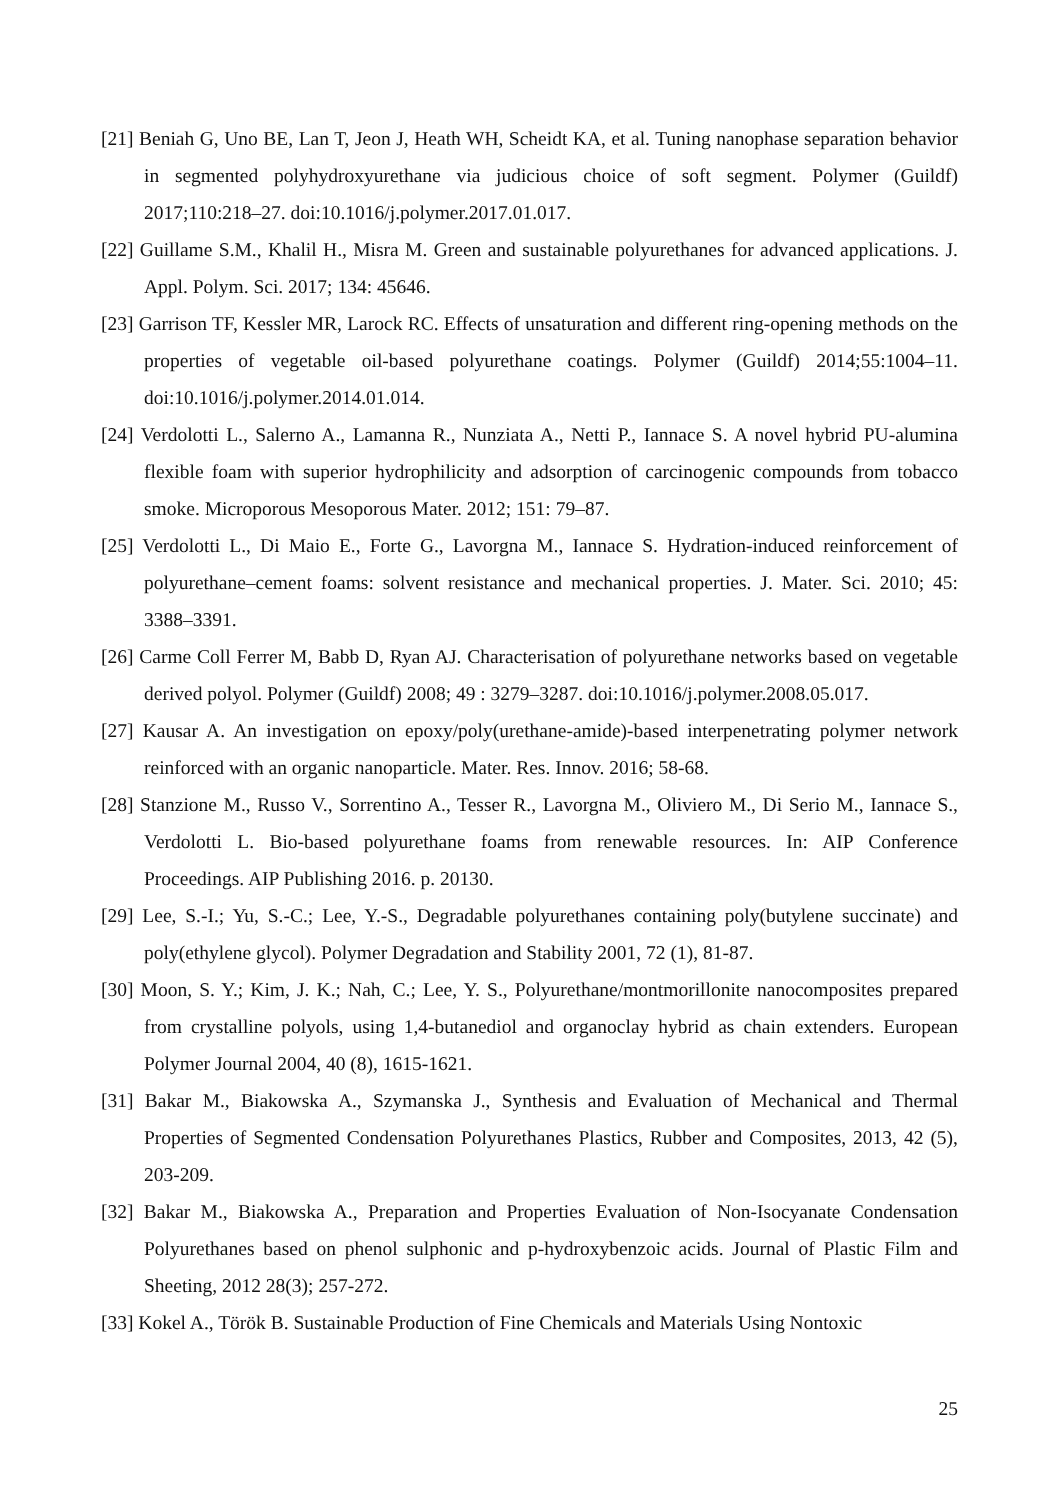[21] Beniah G, Uno BE, Lan T, Jeon J, Heath WH, Scheidt KA, et al. Tuning nanophase separation behavior in segmented polyhydroxyurethane via judicious choice of soft segment. Polymer (Guildf) 2017;110:218–27. doi:10.1016/j.polymer.2017.01.017.
[22] Guillame S.M., Khalil H., Misra M. Green and sustainable polyurethanes for advanced applications. J. Appl. Polym. Sci. 2017; 134: 45646.
[23] Garrison TF, Kessler MR, Larock RC. Effects of unsaturation and different ring-opening methods on the properties of vegetable oil-based polyurethane coatings. Polymer (Guildf) 2014;55:1004–11. doi:10.1016/j.polymer.2014.01.014.
[24] Verdolotti L., Salerno A., Lamanna R., Nunziata A., Netti P., Iannace S. A novel hybrid PU-alumina flexible foam with superior hydrophilicity and adsorption of carcinogenic compounds from tobacco smoke. Microporous Mesoporous Mater. 2012; 151: 79–87.
[25] Verdolotti L., Di Maio E., Forte G., Lavorgna M., Iannace S. Hydration-induced reinforcement of polyurethane–cement foams: solvent resistance and mechanical properties. J. Mater. Sci. 2010; 45: 3388–3391.
[26] Carme Coll Ferrer M, Babb D, Ryan AJ. Characterisation of polyurethane networks based on vegetable derived polyol. Polymer (Guildf) 2008; 49 : 3279–3287. doi:10.1016/j.polymer.2008.05.017.
[27] Kausar A. An investigation on epoxy/poly(urethane-amide)-based interpenetrating polymer network reinforced with an organic nanoparticle. Mater. Res. Innov. 2016; 58-68.
[28] Stanzione M., Russo V., Sorrentino A., Tesser R., Lavorgna M., Oliviero M., Di Serio M., Iannace S., Verdolotti L. Bio-based polyurethane foams from renewable resources. In: AIP Conference Proceedings. AIP Publishing 2016. p. 20130.
[29] Lee, S.-I.; Yu, S.-C.; Lee, Y.-S., Degradable polyurethanes containing poly(butylene succinate) and poly(ethylene glycol). Polymer Degradation and Stability 2001, 72 (1), 81-87.
[30] Moon, S. Y.; Kim, J. K.; Nah, C.; Lee, Y. S., Polyurethane/montmorillonite nanocomposites prepared from crystalline polyols, using 1,4-butanediol and organoclay hybrid as chain extenders. European Polymer Journal 2004, 40 (8), 1615-1621.
[31] Bakar M., Biakowska A., Szymanska J., Synthesis and Evaluation of Mechanical and Thermal Properties of Segmented Condensation Polyurethanes Plastics, Rubber and Composites, 2013, 42 (5), 203-209.
[32] Bakar M., Biakowska A., Preparation and Properties Evaluation of Non-Isocyanate Condensation Polyurethanes based on phenol sulphonic and p-hydroxybenzoic acids. Journal of Plastic Film and Sheeting, 2012 28(3); 257-272.
[33] Kokel A., Török B. Sustainable Production of Fine Chemicals and Materials Using Nontoxic
25